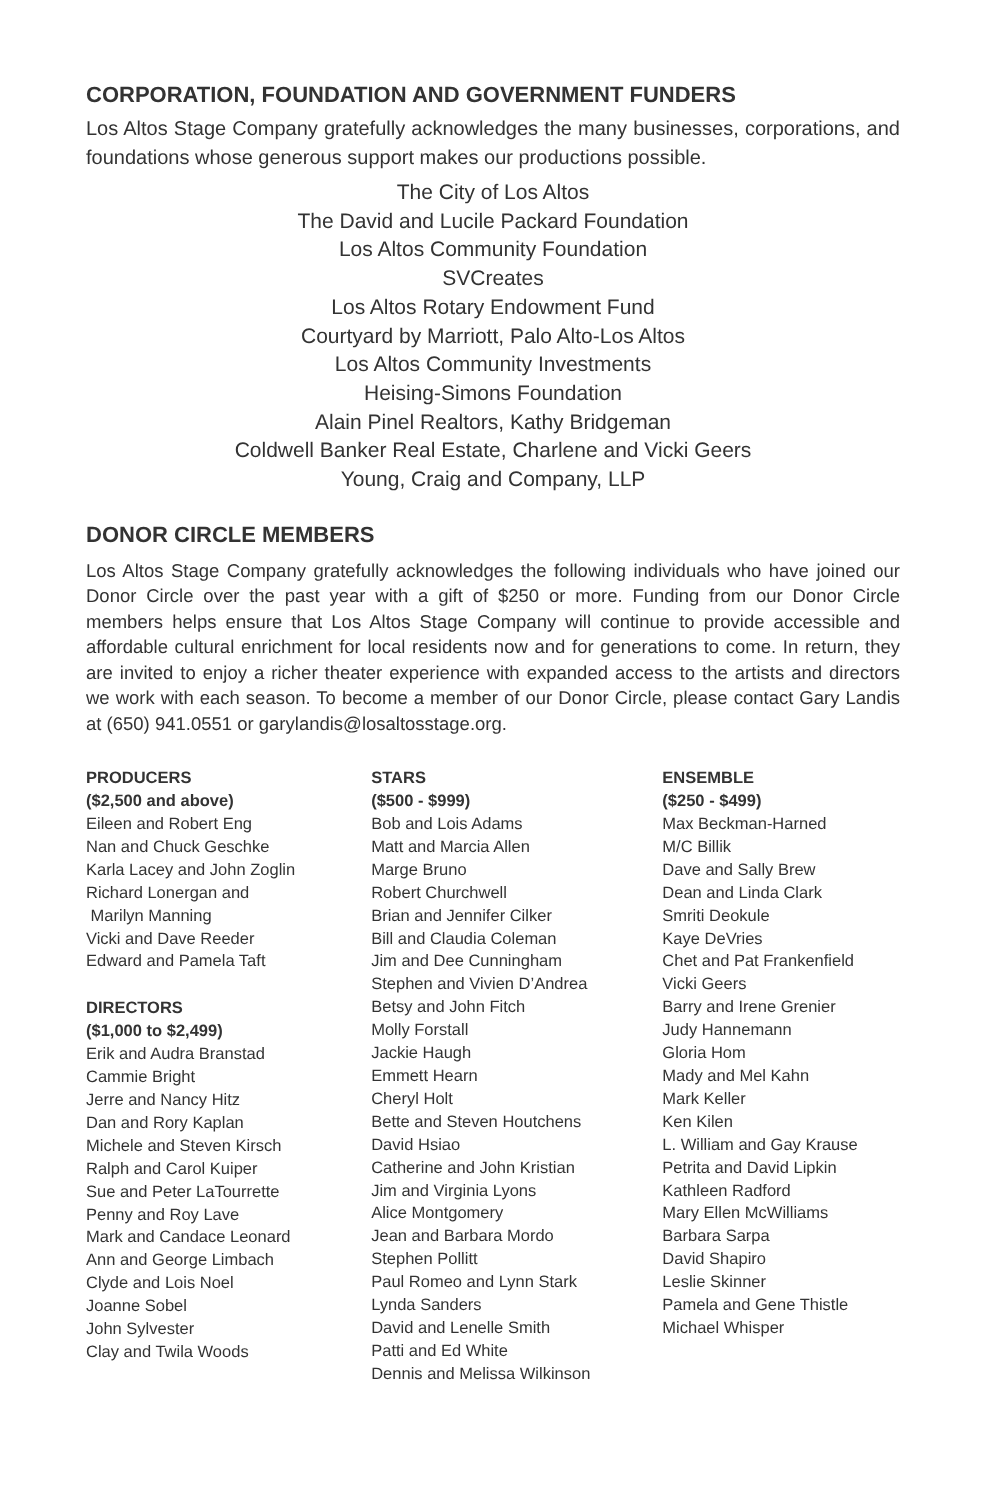CORPORATION, FOUNDATION AND GOVERNMENT FUNDERS
Los Altos Stage Company gratefully acknowledges the many businesses, corporations, and foundations whose generous support makes our productions possible.
The City of Los Altos
The David and Lucile Packard Foundation
Los Altos Community Foundation
SVCreates
Los Altos Rotary Endowment Fund
Courtyard by Marriott, Palo Alto-Los Altos
Los Altos Community Investments
Heising-Simons Foundation
Alain Pinel Realtors, Kathy Bridgeman
Coldwell Banker Real Estate, Charlene and Vicki Geers
Young, Craig and Company, LLP
DONOR CIRCLE MEMBERS
Los Altos Stage Company gratefully acknowledges the following individuals who have joined our Donor Circle over the past year with a gift of $250 or more. Funding from our Donor Circle members helps ensure that Los Altos Stage Company will continue to provide accessible and affordable cultural enrichment for local residents now and for generations to come. In return, they are invited to enjoy a richer theater experience with expanded access to the artists and directors we work with each season. To become a member of our Donor Circle, please contact Gary Landis at (650) 941.0551 or garylandis@losaltosstage.org.
PRODUCERS
($2,500 and above)
Eileen and Robert Eng
Nan and Chuck Geschke
Karla Lacey and John Zoglin
Richard Lonergan and
Marilyn Manning
Vicki and Dave Reeder
Edward and Pamela Taft
DIRECTORS
($1,000 to $2,499)
Erik and Audra Branstad
Cammie Bright
Jerre and Nancy Hitz
Dan and Rory Kaplan
Michele and Steven Kirsch
Ralph and Carol Kuiper
Sue and Peter LaTourrette
Penny and Roy Lave
Mark and Candace Leonard
Ann and George Limbach
Clyde and Lois Noel
Joanne Sobel
John Sylvester
Clay and Twila Woods
STARS
($500 - $999)
Bob and Lois Adams
Matt and Marcia Allen
Marge Bruno
Robert Churchwell
Brian and Jennifer Cilker
Bill and Claudia Coleman
Jim and Dee Cunningham
Stephen and Vivien D’Andrea
Betsy and John Fitch
Molly Forstall
Jackie Haugh
Emmett Hearn
Cheryl Holt
Bette and Steven Houtchens
David Hsiao
Catherine and John Kristian
Jim and Virginia Lyons
Alice Montgomery
Jean and Barbara Mordo
Stephen Pollitt
Paul Romeo and Lynn Stark
Lynda Sanders
David and Lenelle Smith
Patti and Ed White
Dennis and Melissa Wilkinson
ENSEMBLE
($250 - $499)
Max Beckman-Harned
M/C Billik
Dave and Sally Brew
Dean and Linda Clark
Smriti Deokule
Kaye DeVries
Chet and Pat Frankenfield
Vicki Geers
Barry and Irene Grenier
Judy Hannemann
Gloria Hom
Mady and Mel Kahn
Mark Keller
Ken Kilen
L. William and Gay Krause
Petrita and David Lipkin
Kathleen Radford
Mary Ellen McWilliams
Barbara Sarpa
David Shapiro
Leslie Skinner
Pamela and Gene Thistle
Michael Whisper